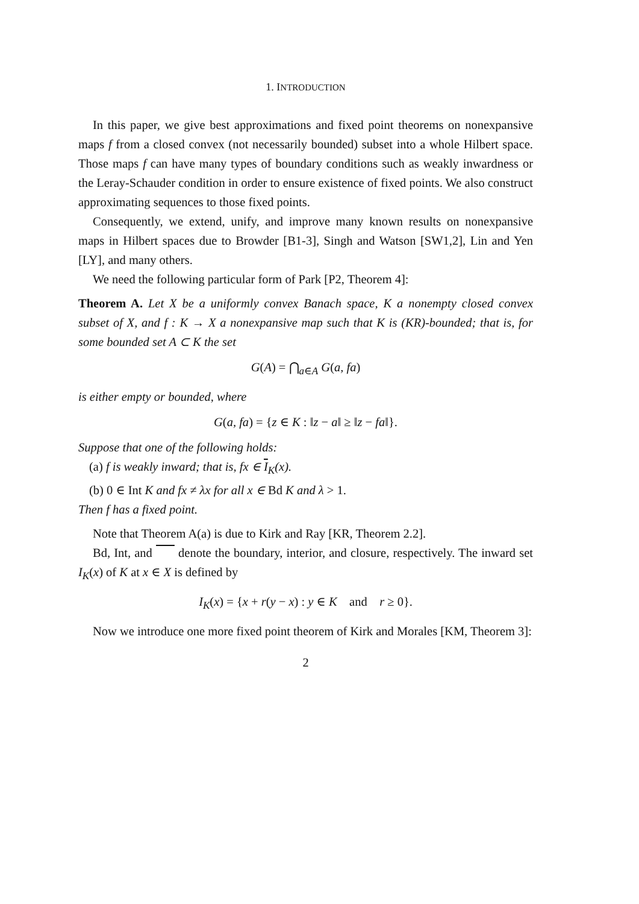1. INTRODUCTION
In this paper, we give best approximations and fixed point theorems on nonexpansive maps f from a closed convex (not necessarily bounded) subset into a whole Hilbert space. Those maps f can have many types of boundary conditions such as weakly inwardness or the Leray-Schauder condition in order to ensure existence of fixed points. We also construct approximating sequences to those fixed points.
Consequently, we extend, unify, and improve many known results on nonexpansive maps in Hilbert spaces due to Browder [B1-3], Singh and Watson [SW1,2], Lin and Yen [LY], and many others.
We need the following particular form of Park [P2, Theorem 4]:
Theorem A. Let X be a uniformly convex Banach space, K a nonempty closed convex subset of X, and f : K → X a nonexpansive map such that K is (KR)-bounded; that is, for some bounded set A ⊂ K the set
G(A) = ⋂<sub>a∈A</sub> G(a, fa)
is either empty or bounded, where
G(a, fa) = {z ∈ K : ‖z − a‖ ≥ ‖z − fa‖}.
Suppose that one of the following holds:
(a) f is weakly inward; that is, fx ∈ I<sub>K</sub>(x).
(b) 0 ∈ Int K and fx ≠ λx for all x ∈ Bd K and λ > 1.
Then f has a fixed point.
Note that Theorem A(a) is due to Kirk and Ray [KR, Theorem 2.2].
Bd, Int, and denote the boundary, interior, and closure, respectively. The inward set I<sub>K</sub>(x) of K at x ∈ X is defined by
I<sub>K</sub>(x) = {x + r(y − x) : y ∈ K and r ≥ 0}.
Now we introduce one more fixed point theorem of Kirk and Morales [KM, Theorem 3]:
2